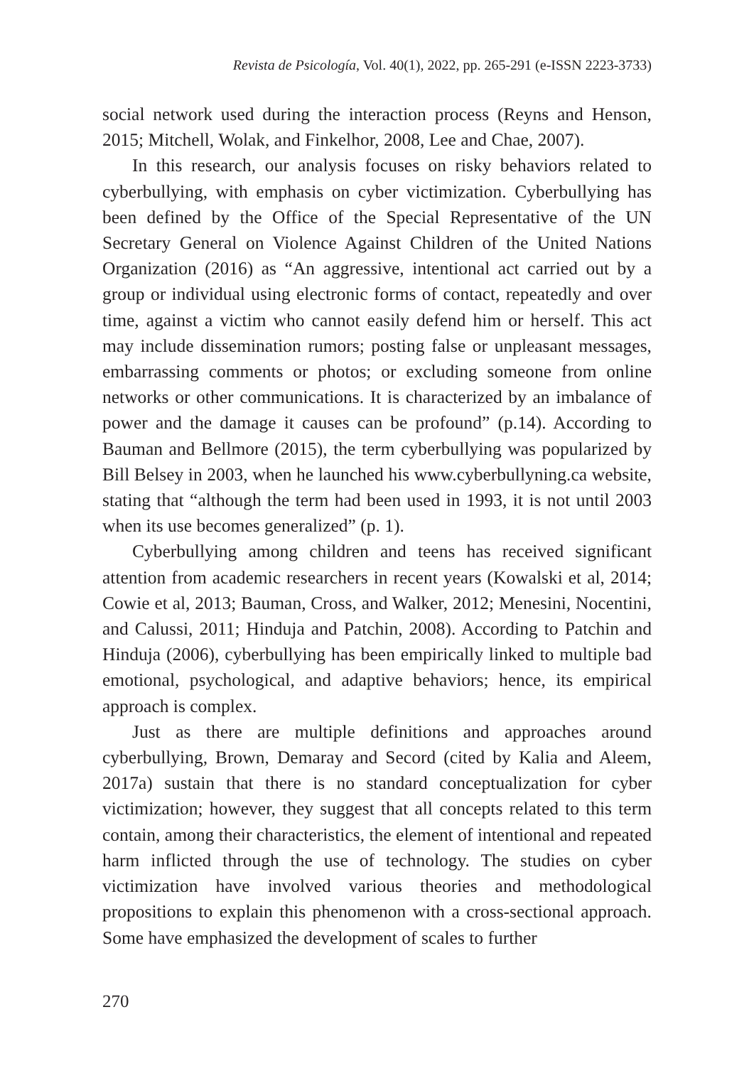Revista de Psicología, Vol. 40(1), 2022, pp. 265-291 (e-ISSN 2223-3733)
social network used during the interaction process (Reyns and Henson, 2015; Mitchell, Wolak, and Finkelhor, 2008, Lee and Chae, 2007).
In this research, our analysis focuses on risky behaviors related to cyberbullying, with emphasis on cyber victimization. Cyberbullying has been defined by the Office of the Special Representative of the UN Secretary General on Violence Against Children of the United Nations Organization (2016) as “An aggressive, intentional act carried out by a group or individual using electronic forms of contact, repeatedly and over time, against a victim who cannot easily defend him or herself. This act may include dissemination rumors; posting false or unpleasant messages, embarrassing comments or photos; or excluding someone from online networks or other communications. It is characterized by an imbalance of power and the damage it causes can be profound” (p.14). According to Bauman and Bellmore (2015), the term cyberbullying was popularized by Bill Belsey in 2003, when he launched his www.cyberbullyning.ca website, stating that “although the term had been used in 1993, it is not until 2003 when its use becomes generalized” (p. 1).
Cyberbullying among children and teens has received significant attention from academic researchers in recent years (Kowalski et al, 2014; Cowie et al, 2013; Bauman, Cross, and Walker, 2012; Menesini, Nocentini, and Calussi, 2011; Hinduja and Patchin, 2008). According to Patchin and Hinduja (2006), cyberbullying has been empirically linked to multiple bad emotional, psychological, and adaptive behaviors; hence, its empirical approach is complex.
Just as there are multiple definitions and approaches around cyberbullying, Brown, Demaray and Secord (cited by Kalia and Aleem, 2017a) sustain that there is no standard conceptualization for cyber victimization; however, they suggest that all concepts related to this term contain, among their characteristics, the element of intentional and repeated harm inflicted through the use of technology. The studies on cyber victimization have involved various theories and methodological propositions to explain this phenomenon with a cross-sectional approach. Some have emphasized the development of scales to further
270